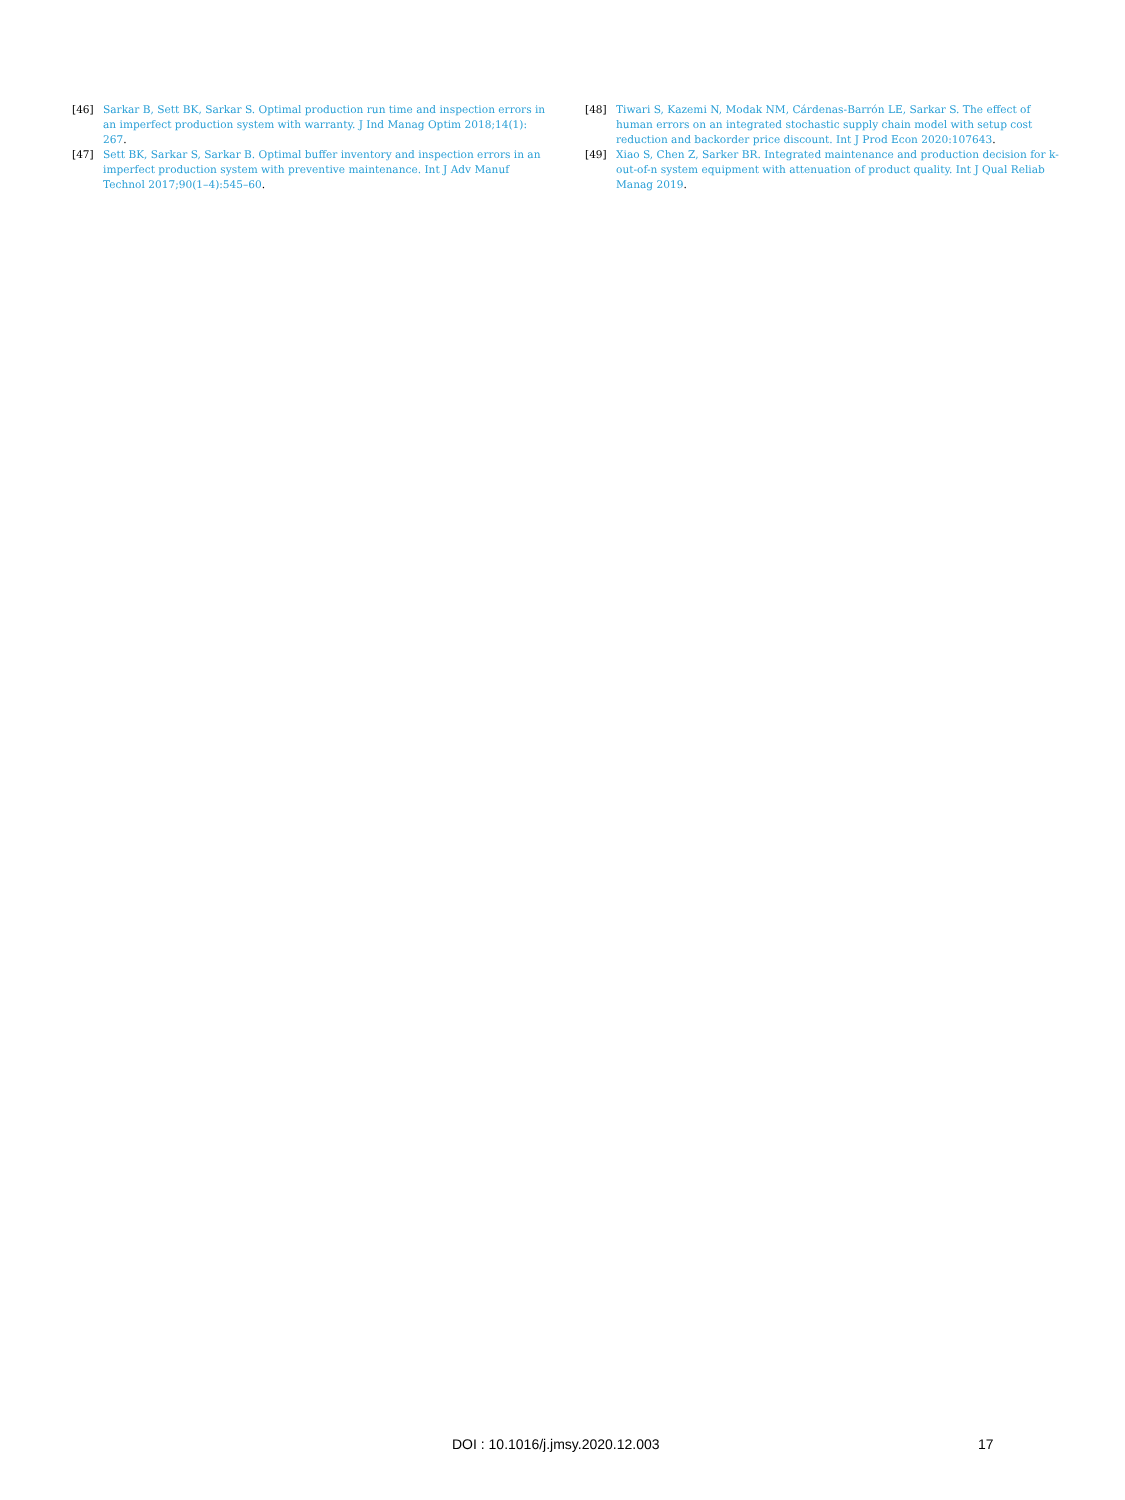[46] Sarkar B, Sett BK, Sarkar S. Optimal production run time and inspection errors in an imperfect production system with warranty. J Ind Manag Optim 2018;14(1): 267.
[47] Sett BK, Sarkar S, Sarkar B. Optimal buffer inventory and inspection errors in an imperfect production system with preventive maintenance. Int J Adv Manuf Technol 2017;90(1–4):545–60.
[48] Tiwari S, Kazemi N, Modak NM, Cárdenas-Barrón LE, Sarkar S. The effect of human errors on an integrated stochastic supply chain model with setup cost reduction and backorder price discount. Int J Prod Econ 2020:107643.
[49] Xiao S, Chen Z, Sarker BR. Integrated maintenance and production decision for k-out-of-n system equipment with attenuation of product quality. Int J Qual Reliab Manag 2019.
DOI : 10.1016/j.jmsy.2020.12.003 17